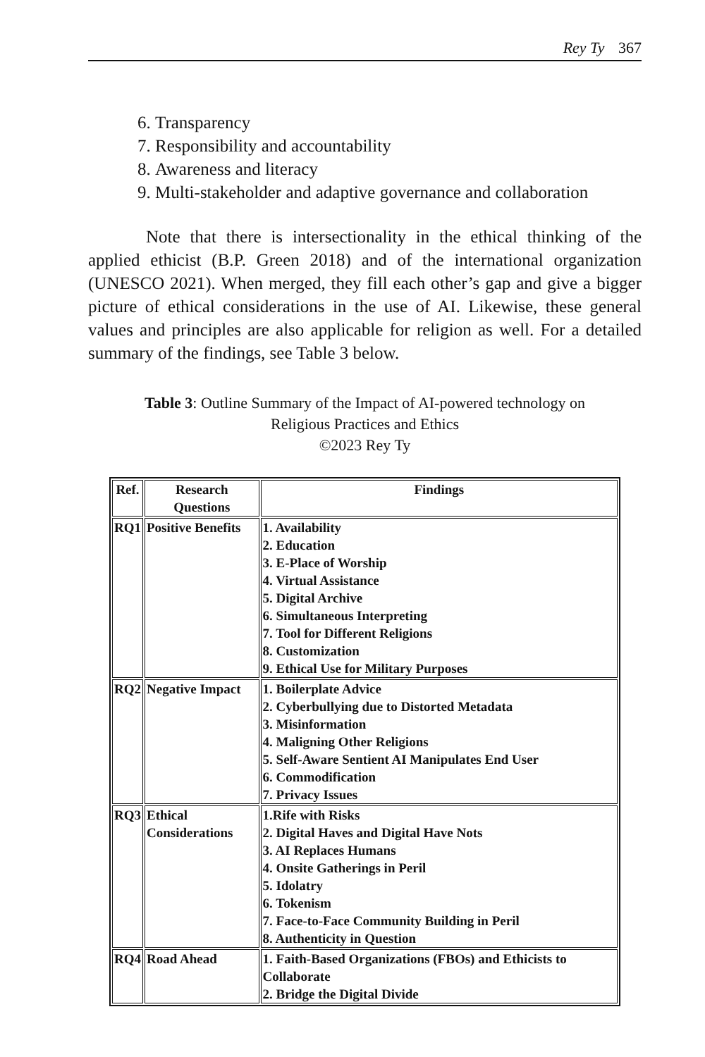Rey Ty 367
6. Transparency
7. Responsibility and accountability
8. Awareness and literacy
9. Multi-stakeholder and adaptive governance and collaboration
Note that there is intersectionality in the ethical thinking of the applied ethicist (B.P. Green 2018) and of the international organization (UNESCO 2021). When merged, they fill each other’s gap and give a bigger picture of ethical considerations in the use of AI. Likewise, these general values and principles are also applicable for religion as well. For a detailed summary of the findings, see Table 3 below.
Table 3: Outline Summary of the Impact of AI-powered technology on
Religious Practices and Ethics
©2023 Rey Ty
| Ref. | Research Questions | Findings |
| --- | --- | --- |
| RQ1 | Positive Benefits | 1. Availability 2. Education 3. E-Place of Worship 4. Virtual Assistance 5. Digital Archive 6. Simultaneous Interpreting 7. Tool for Different Religions 8. Customization 9. Ethical Use for Military Purposes |
| RQ2 | Negative Impact | 1. Boilerplate Advice 2. Cyberbullying due to Distorted Metadata 3. Misinformation 4. Maligning Other Religions 5. Self-Aware Sentient AI Manipulates End User 6. Commodification 7. Privacy Issues |
| RQ3 | Ethical Considerations | 1.Rife with Risks 2. Digital Haves and Digital Have Nots 3. AI Replaces Humans 4. Onsite Gatherings in Peril 5. Idolatry 6. Tokenism 7. Face-to-Face Community Building in Peril 8. Authenticity in Question |
| RQ4 | Road Ahead | 1. Faith-Based Organizations (FBOs) and Ethicists to Collaborate 2. Bridge the Digital Divide |